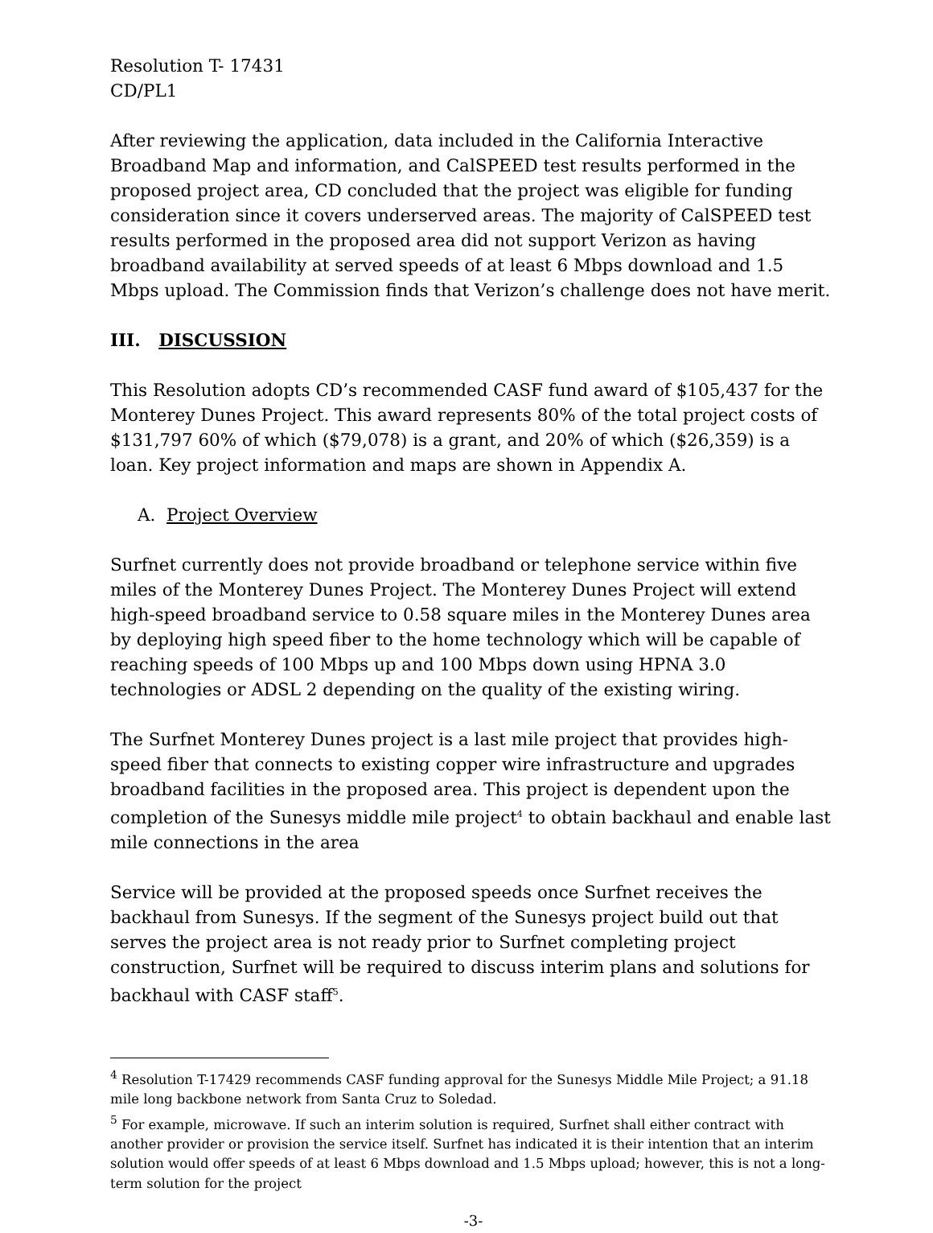Resolution T- 17431
CD/PL1
After reviewing the application, data included in the California Interactive Broadband Map and information, and CalSPEED test results performed in the proposed project area, CD concluded that the project was eligible for funding consideration since it covers underserved areas. The majority of CalSPEED test results performed in the proposed area did not support Verizon as having broadband availability at served speeds of at least 6 Mbps download and 1.5 Mbps upload. The Commission finds that Verizon’s challenge does not have merit.
III. DISCUSSION
This Resolution adopts CD’s recommended CASF fund award of $105,437 for the Monterey Dunes Project. This award represents 80% of the total project costs of $131,797 60% of which ($79,078) is a grant, and 20% of which ($26,359) is a loan. Key project information and maps are shown in Appendix A.
A. Project Overview
Surfnet currently does not provide broadband or telephone service within five miles of the Monterey Dunes Project. The Monterey Dunes Project will extend high-speed broadband service to 0.58 square miles in the Monterey Dunes area by deploying high speed fiber to the home technology which will be capable of reaching speeds of 100 Mbps up and 100 Mbps down using HPNA 3.0 technologies or ADSL 2 depending on the quality of the existing wiring.
The Surfnet Monterey Dunes project is a last mile project that provides high-speed fiber that connects to existing copper wire infrastructure and upgrades broadband facilities in the proposed area. This project is dependent upon the completion of the Sunesys middle mile project<sup>4</sup> to obtain backhaul and enable last mile connections in the area
Service will be provided at the proposed speeds once Surfnet receives the backhaul from Sunesys. If the segment of the Sunesys project build out that serves the project area is not ready prior to Surfnet completing project construction, Surfnet will be required to discuss interim plans and solutions for backhaul with CASF staff<sup>5</sup>.
<sup>4</sup> Resolution T-17429 recommends CASF funding approval for the Sunesys Middle Mile Project; a 91.18 mile long backbone network from Santa Cruz to Soledad.
<sup>5</sup> For example, microwave. If such an interim solution is required, Surfnet shall either contract with another provider or provision the service itself. Surfnet has indicated it is their intention that an interim solution would offer speeds of at least 6 Mbps download and 1.5 Mbps upload; however, this is not a long-term solution for the project
-3-